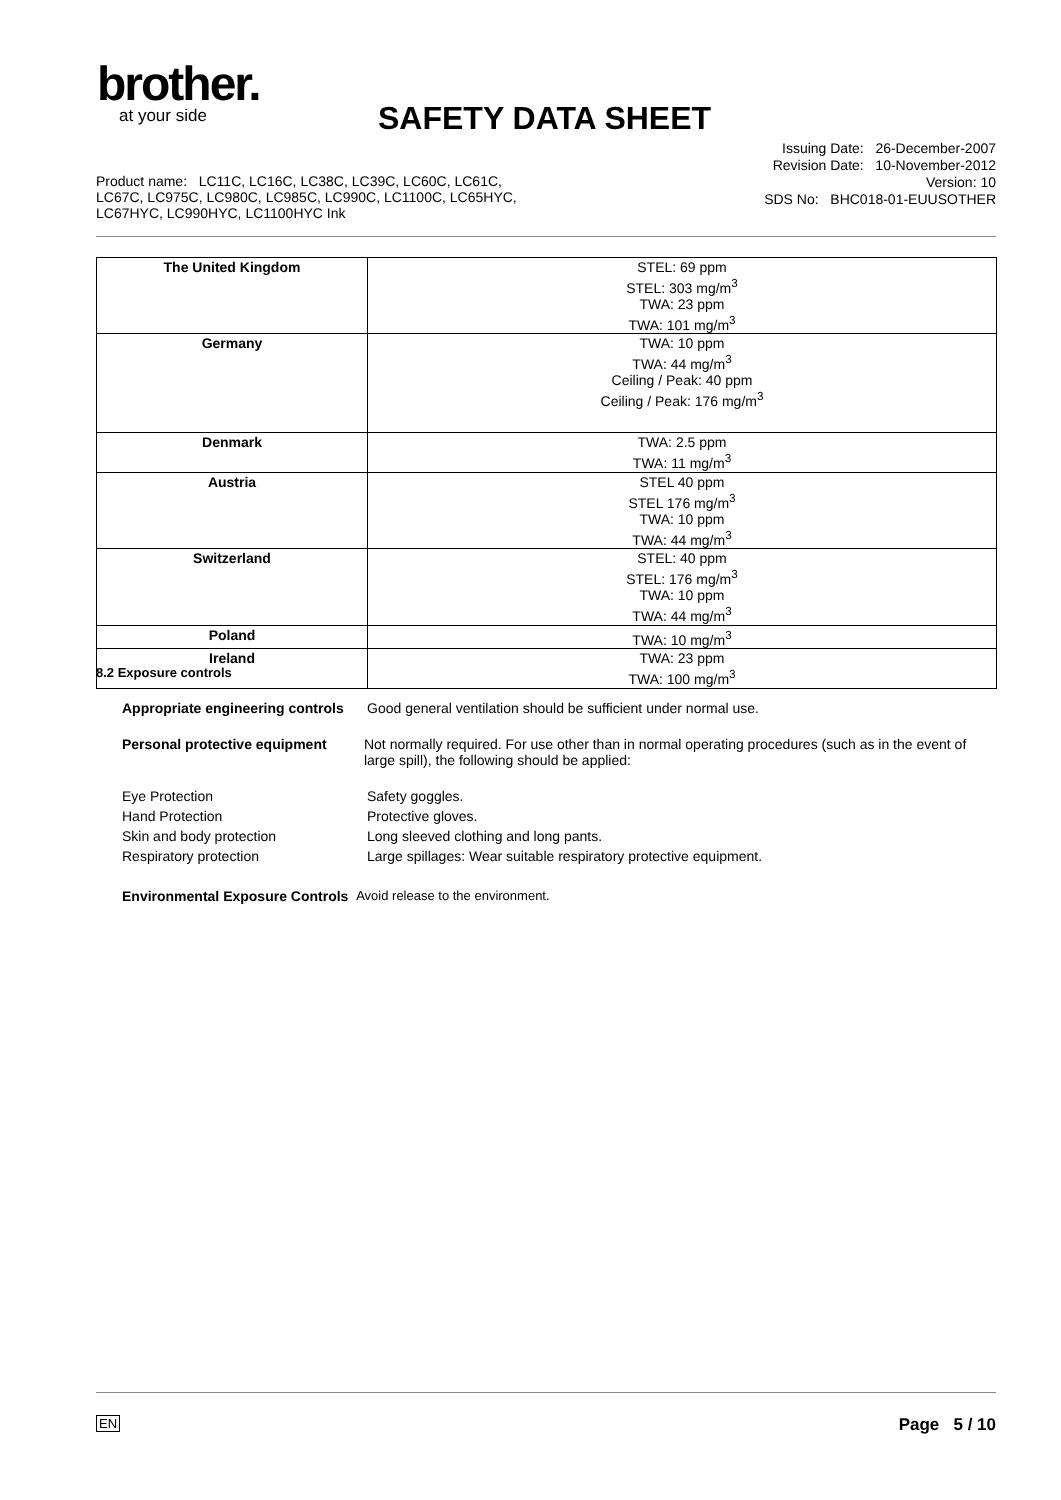brother.
at your side
SAFETY DATA SHEET
Issuing Date: 26-December-2007
Revision Date: 10-November-2012
Version: 10
SDS No: BHC018-01-EUUSOTHER
Product name: LC11C, LC16C, LC38C, LC39C, LC60C, LC61C,
LC67C, LC975C, LC980C, LC985C, LC990C, LC1100C, LC65HYC,
LC67HYC, LC990HYC, LC1100HYC Ink
| The United Kingdom | STEL: 69 ppm STEL: 303 mg/m<sup>3</sup> TWA: 23 ppm TWA: 101 mg/m<sup>3</sup> |
| Germany | TWA: 10 ppm TWA: 44 mg/m<sup>3</sup> Ceiling / Peak: 40 ppm Ceiling / Peak: 176 mg/m<sup>3</sup> |
| Denmark | TWA: 2.5 ppm TWA: 11 mg/m<sup>3</sup> |
| Austria | STEL 40 ppm STEL 176 mg/m<sup>3</sup> TWA: 10 ppm TWA: 44 mg/m<sup>3</sup> |
| Switzerland | STEL: 40 ppm STEL: 176 mg/m<sup>3</sup> TWA: 10 ppm TWA: 44 mg/m<sup>3</sup> |
| Poland | TWA: 10 mg/m<sup>3</sup> |
| Ireland | TWA: 23 ppm TWA: 100 mg/m<sup>3</sup> |
8.2 Exposure controls
Appropriate engineering controls Good general ventilation should be sufficient under normal use.
Personal protective equipment Not normally required. For use other than in normal operating procedures (such as in the event of large spill), the following should be applied:
Eye Protection Safety goggles.
Hand Protection Protective gloves.
Skin and body protection Long sleeved clothing and long pants.
Respiratory protection Large spillages: Wear suitable respiratory protective equipment.
Environmental Exposure Controls Avoid release to the environment.
EN Page 5 / 10